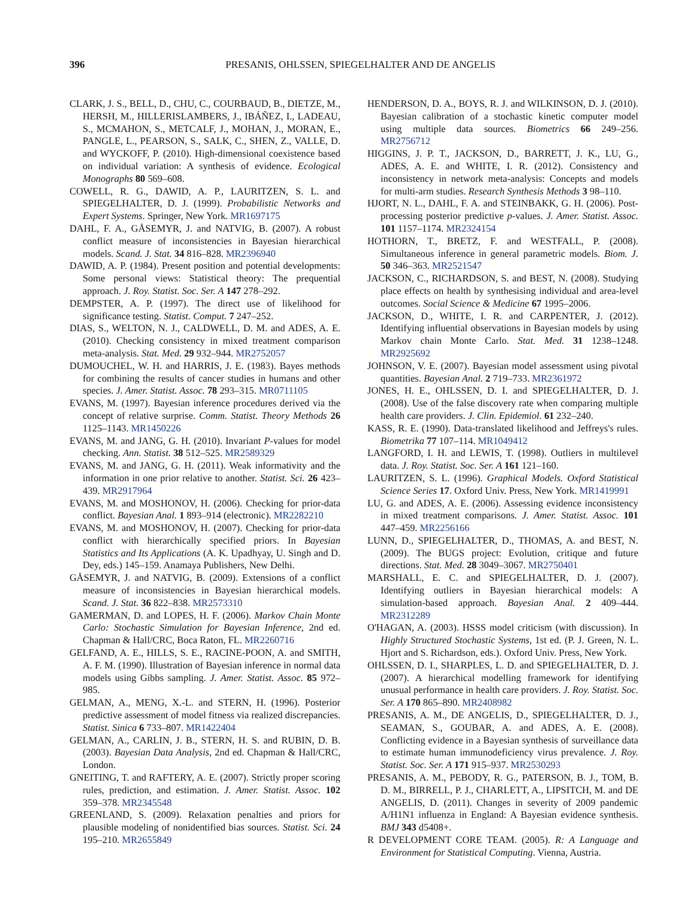396 PRESANIS, OHLSSEN, SPIEGELHALTER AND DE ANGELIS
CLARK, J. S., BELL, D., CHU, C., COURBAUD, B., DIETZE, M., HERSH, M., HILLERISLAMBERS, J., IBÁÑEZ, I., LADEAU, S., MCMAHON, S., METCALF, J., MOHAN, J., MORAN, E., PANGLE, L., PEARSON, S., SALK, C., SHEN, Z., VALLE, D. and WYCKOFF, P. (2010). High-dimensional coexistence based on individual variation: A synthesis of evidence. Ecological Monographs 80 569–608.
COWELL, R. G., DAWID, A. P., LAURITZEN, S. L. and SPIEGELHALTER, D. J. (1999). Probabilistic Networks and Expert Systems. Springer, New York. MR1697175
DAHL, F. A., GÅSEMYR, J. and NATVIG, B. (2007). A robust conflict measure of inconsistencies in Bayesian hierarchical models. Scand. J. Stat. 34 816–828. MR2396940
DAWID, A. P. (1984). Present position and potential developments: Some personal views: Statistical theory: The prequential approach. J. Roy. Statist. Soc. Ser. A 147 278–292.
DEMPSTER, A. P. (1997). The direct use of likelihood for significance testing. Statist. Comput. 7 247–252.
DIAS, S., WELTON, N. J., CALDWELL, D. M. and ADES, A. E. (2010). Checking consistency in mixed treatment comparison meta-analysis. Stat. Med. 29 932–944. MR2752057
DUMOUCHEL, W. H. and HARRIS, J. E. (1983). Bayes methods for combining the results of cancer studies in humans and other species. J. Amer. Statist. Assoc. 78 293–315. MR0711105
EVANS, M. (1997). Bayesian inference procedures derived via the concept of relative surprise. Comm. Statist. Theory Methods 26 1125–1143. MR1450226
EVANS, M. and JANG, G. H. (2010). Invariant P-values for model checking. Ann. Statist. 38 512–525. MR2589329
EVANS, M. and JANG, G. H. (2011). Weak informativity and the information in one prior relative to another. Statist. Sci. 26 423–439. MR2917964
EVANS, M. and MOSHONOV, H. (2006). Checking for prior-data conflict. Bayesian Anal. 1 893–914 (electronic). MR2282210
EVANS, M. and MOSHONOV, H. (2007). Checking for prior-data conflict with hierarchically specified priors. In Bayesian Statistics and Its Applications (A. K. Upadhyay, U. Singh and D. Dey, eds.) 145–159. Anamaya Publishers, New Delhi.
GÅSEMYR, J. and NATVIG, B. (2009). Extensions of a conflict measure of inconsistencies in Bayesian hierarchical models. Scand. J. Stat. 36 822–838. MR2573310
GAMERMAN, D. and LOPES, H. F. (2006). Markov Chain Monte Carlo: Stochastic Simulation for Bayesian Inference, 2nd ed. Chapman & Hall/CRC, Boca Raton, FL. MR2260716
GELFAND, A. E., HILLS, S. E., RACINE-POON, A. and SMITH, A. F. M. (1990). Illustration of Bayesian inference in normal data models using Gibbs sampling. J. Amer. Statist. Assoc. 85 972–985.
GELMAN, A., MENG, X.-L. and STERN, H. (1996). Posterior predictive assessment of model fitness via realized discrepancies. Statist. Sinica 6 733–807. MR1422404
GELMAN, A., CARLIN, J. B., STERN, H. S. and RUBIN, D. B. (2003). Bayesian Data Analysis, 2nd ed. Chapman & Hall/CRC, London.
GNEITING, T. and RAFTERY, A. E. (2007). Strictly proper scoring rules, prediction, and estimation. J. Amer. Statist. Assoc. 102 359–378. MR2345548
GREENLAND, S. (2009). Relaxation penalties and priors for plausible modeling of nonidentified bias sources. Statist. Sci. 24 195–210. MR2655849
HENDERSON, D. A., BOYS, R. J. and WILKINSON, D. J. (2010). Bayesian calibration of a stochastic kinetic computer model using multiple data sources. Biometrics 66 249–256. MR2756712
HIGGINS, J. P. T., JACKSON, D., BARRETT, J. K., LU, G., ADES, A. E. and WHITE, I. R. (2012). Consistency and inconsistency in network meta-analysis: Concepts and models for multi-arm studies. Research Synthesis Methods 3 98–110.
HJORT, N. L., DAHL, F. A. and STEINBAKK, G. H. (2006). Post-processing posterior predictive p-values. J. Amer. Statist. Assoc. 101 1157–1174. MR2324154
HOTHORN, T., BRETZ, F. and WESTFALL, P. (2008). Simultaneous inference in general parametric models. Biom. J. 50 346–363. MR2521547
JACKSON, C., RICHARDSON, S. and BEST, N. (2008). Studying place effects on health by synthesising individual and area-level outcomes. Social Science & Medicine 67 1995–2006.
JACKSON, D., WHITE, I. R. and CARPENTER, J. (2012). Identifying influential observations in Bayesian models by using Markov chain Monte Carlo. Stat. Med. 31 1238–1248. MR2925692
JOHNSON, V. E. (2007). Bayesian model assessment using pivotal quantities. Bayesian Anal. 2 719–733. MR2361972
JONES, H. E., OHLSSEN, D. I. and SPIEGELHALTER, D. J. (2008). Use of the false discovery rate when comparing multiple health care providers. J. Clin. Epidemiol. 61 232–240.
KASS, R. E. (1990). Data-translated likelihood and Jeffreys's rules. Biometrika 77 107–114. MR1049412
LANGFORD, I. H. and LEWIS, T. (1998). Outliers in multilevel data. J. Roy. Statist. Soc. Ser. A 161 121–160.
LAURITZEN, S. L. (1996). Graphical Models. Oxford Statistical Science Series 17. Oxford Univ. Press, New York. MR1419991
LU, G. and ADES, A. E. (2006). Assessing evidence inconsistency in mixed treatment comparisons. J. Amer. Statist. Assoc. 101 447–459. MR2256166
LUNN, D., SPIEGELHALTER, D., THOMAS, A. and BEST, N. (2009). The BUGS project: Evolution, critique and future directions. Stat. Med. 28 3049–3067. MR2750401
MARSHALL, E. C. and SPIEGELHALTER, D. J. (2007). Identifying outliers in Bayesian hierarchical models: A simulation-based approach. Bayesian Anal. 2 409–444. MR2312289
O'HAGAN, A. (2003). HSSS model criticism (with discussion). In Highly Structured Stochastic Systems, 1st ed. (P. J. Green, N. L. Hjort and S. Richardson, eds.). Oxford Univ. Press, New York.
OHLSSEN, D. I., SHARPLES, L. D. and SPIEGELHALTER, D. J. (2007). A hierarchical modelling framework for identifying unusual performance in health care providers. J. Roy. Statist. Soc. Ser. A 170 865–890. MR2408982
PRESANIS, A. M., DE ANGELIS, D., SPIEGELHALTER, D. J., SEAMAN, S., GOUBAR, A. and ADES, A. E. (2008). Conflicting evidence in a Bayesian synthesis of surveillance data to estimate human immunodeficiency virus prevalence. J. Roy. Statist. Soc. Ser. A 171 915–937. MR2530293
PRESANIS, A. M., PEBODY, R. G., PATERSON, B. J., TOM, B. D. M., BIRRELL, P. J., CHARLETT, A., LIPSITCH, M. and DE ANGELIS, D. (2011). Changes in severity of 2009 pandemic A/H1N1 influenza in England: A Bayesian evidence synthesis. BMJ 343 d5408+.
R DEVELOPMENT CORE TEAM. (2005). R: A Language and Environment for Statistical Computing. Vienna, Austria.